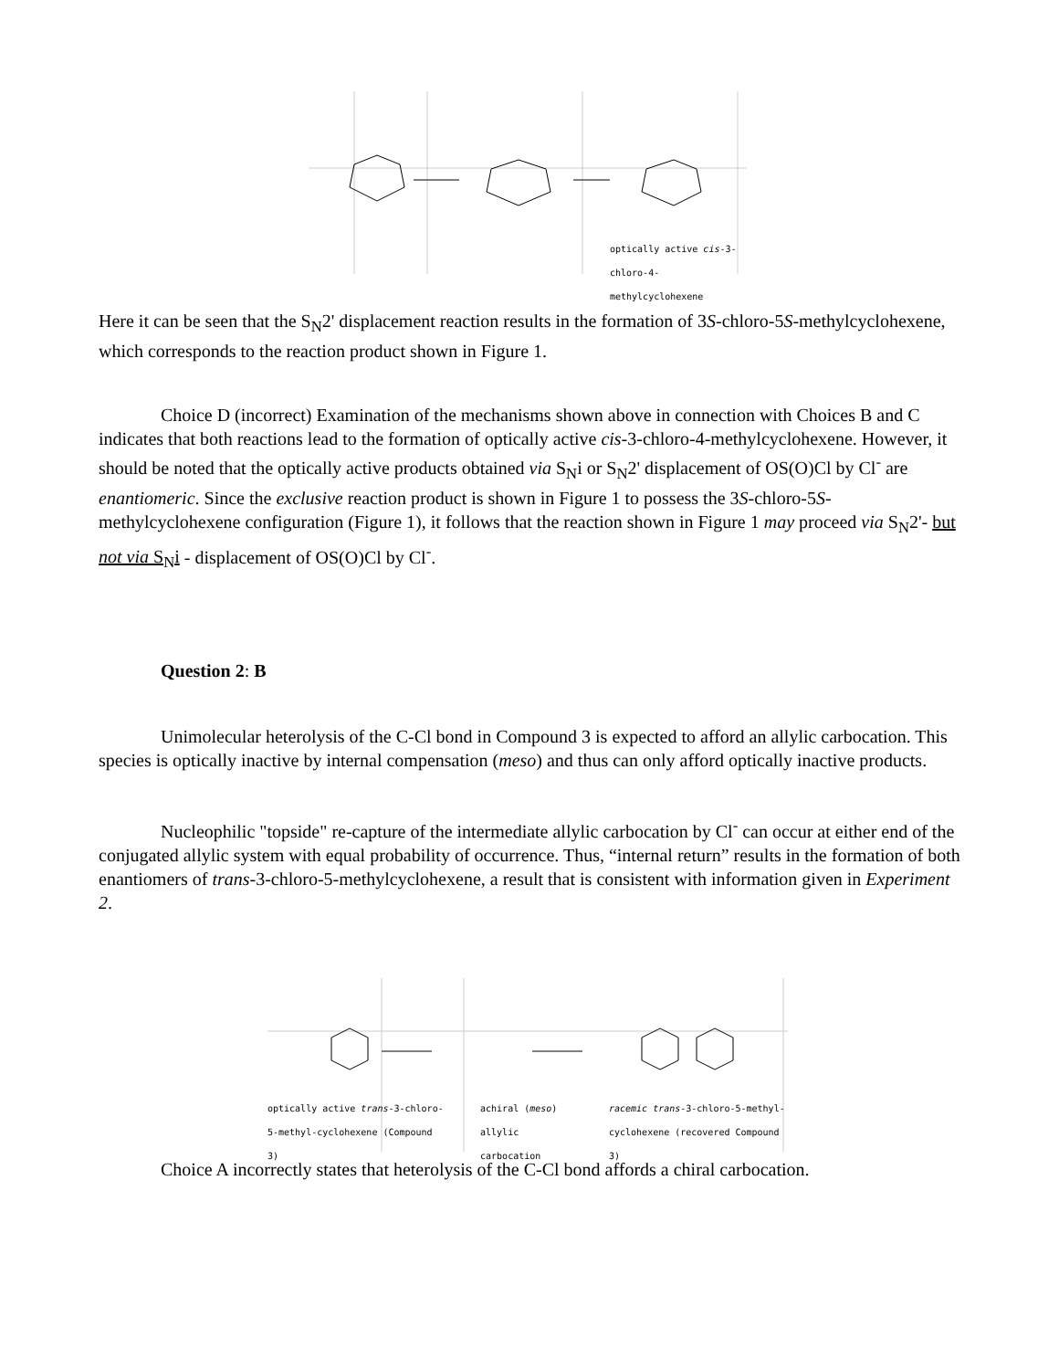optically active cis-3-chloro-4-methylcyclohexene
Here it can be seen that the S<sub>N</sub>2' displacement reaction results in the formation of 3S-chloro-5S-methylcyclohexene, which corresponds to the reaction product shown in Figure 1.
Choice D (incorrect) Examination of the mechanisms shown above in connection with Choices B and C indicates that both reactions lead to the formation of optically active cis-3-chloro-4-methylcyclohexene. However, it should be noted that the optically active products obtained via S<sub>N</sub>i or S<sub>N</sub>2' displacement of OS(O)Cl by Cl<sup>-</sup> are enantiomeric. Since the exclusive reaction product is shown in Figure 1 to possess the 3S-chloro-5S-methylcyclohexene configuration (Figure 1), it follows that the reaction shown in Figure 1 may proceed via S<sub>N</sub>2'- but not via S<sub>N</sub>i - displacement of OS(O)Cl by Cl<sup>-</sup>.
Question 2: B
Unimolecular heterolysis of the C-Cl bond in Compound 3 is expected to afford an allylic carbocation. This species is optically inactive by internal compensation (meso) and thus can only afford optically inactive products.
Nucleophilic "topside" re-capture of the intermediate allylic carbocation by Cl<sup>-</sup> can occur at either end of the conjugated allylic system with equal probability of occurrence. Thus, “internal return” results in the formation of both enantiomers of trans-3-chloro-5-methylcyclohexene, a result that is consistent with information given in Experiment 2.
optically active trans-3-chloro-5-methyl-cyclohexene (Compound 3)
achiral (meso) allylic carbocation
racemic trans-3-chloro-5-methyl-cyclohexene (recovered Compound 3)
Choice A incorrectly states that heterolysis of the C-Cl bond affords a chiral carbocation.